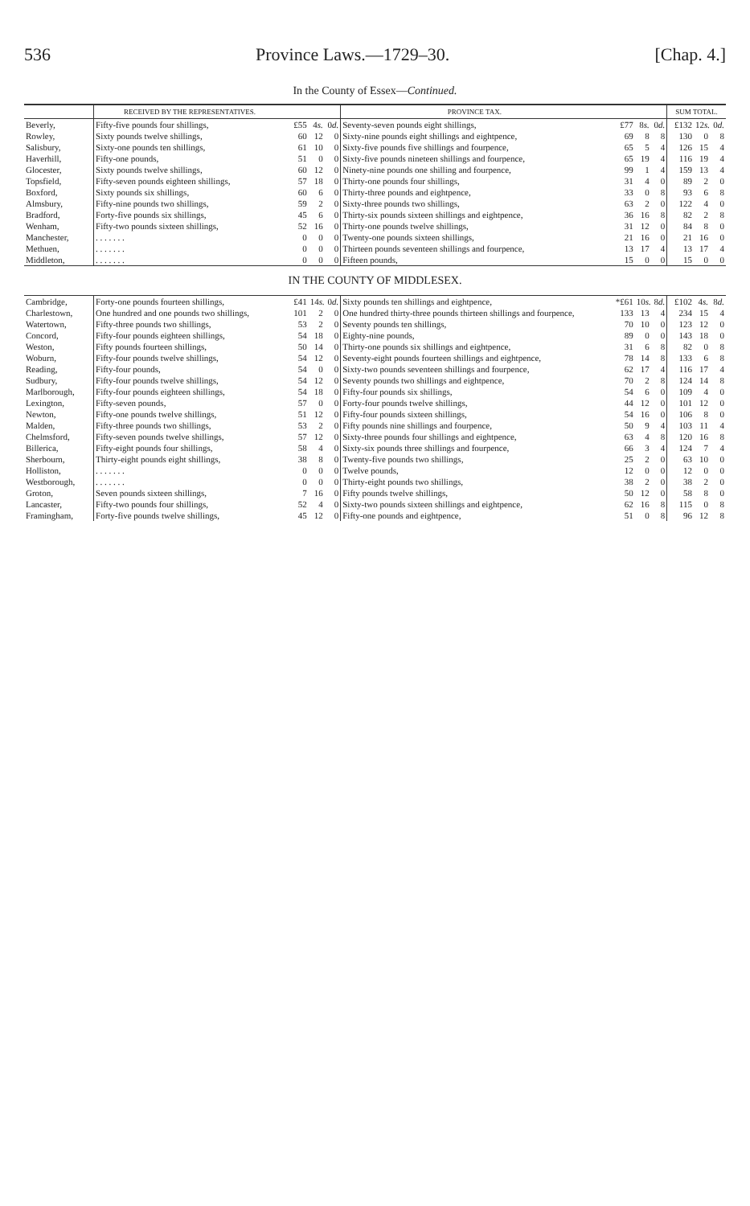536 Province Laws.—1729–30. [Chap. 4.]
In the County of Essex—Continued.
| | RECEIVED BY THE REPRESENTATIVES. | | | | PROVINCE TAX. | | | | SUM TOTAL. | | |
| --- | --- | --- | --- | --- | --- | --- | --- | --- | --- | --- | --- |
| Beverly, | Fifty-five pounds four shillings, | £55 | 4 s. | 0 d. | Seventy-seven pounds eight shillings, | £77 | 8 s. | 0 d. | £132 | 12 s. | 0 d. |
| Rowley, | Sixty pounds twelve shillings, | 60 | 12 | 0 | Sixty-nine pounds eight shillings and eightpence, | 69 | 8 | 8 | 130 | 0 | 8 |
| Salisbury, | Sixty-one pounds ten shillings, | 61 | 10 | 0 | Sixty-five pounds five shillings and fourpence, | 65 | 5 | 4 | 126 | 15 | 4 |
| Haverhill, | Fifty-one pounds, | 51 | 0 | 0 | Sixty-five pounds nineteen shillings and fourpence, | 65 | 19 | 4 | 116 | 19 | 4 |
| Glocester, | Sixty pounds twelve shillings, | 60 | 12 | 0 | Ninety-nine pounds one shilling and fourpence, | 99 | 1 | 4 | 159 | 13 | 4 |
| Topsfield, | Fifty-seven pounds eighteen shillings, | 57 | 18 | 0 | Thirty-one pounds four shillings, | 31 | 4 | 0 | 89 | 2 | 0 |
| Boxford, | Sixty pounds six shillings, | 60 | 6 | 0 | Thirty-three pounds and eightpence, | 33 | 0 | 8 | 93 | 6 | 8 |
| Almsbury, | Fifty-nine pounds two shillings, | 59 | 2 | 0 | Sixty-three pounds two shillings, | 63 | 2 | 0 | 122 | 4 | 0 |
| Bradford, | Forty-five pounds six shillings, | 45 | 6 | 0 | Thirty-six pounds sixteen shillings and eightpence, | 36 | 16 | 8 | 82 | 2 | 8 |
| Wenham, | Fifty-two pounds sixteen shillings, | 52 | 16 | 0 | Thirty-one pounds twelve shillings, | 31 | 12 | 0 | 84 | 8 | 0 |
| Manchester, | . . . . . . . | 0 | 0 | 0 | Twenty-one pounds sixteen shillings, | 21 | 16 | 0 | 21 | 16 | 0 |
| Methuen, | . . . . . . . | 0 | 0 | 0 | Thirteen pounds seventeen shillings and fourpence, | 13 | 17 | 4 | 13 | 17 | 4 |
| Middleton, | . . . . . . . | 0 | 0 | 0 | Fifteen pounds, | 15 | 0 | 0 | 15 | 0 | 0 |
| IN THE COUNTY OF MIDDLESEX. | | | | | | | | | | | |
| Cambridge, | Forty-one pounds fourteen shillings, | £41 | 14 s. | 0 d. | Sixty pounds ten shillings and eightpence, | *£61 | 10 s. | 8 d. | £102 | 4 s. | 8 d. |
| Charlestown, | One hundred and one pounds two shillings, | 101 | 2 | 0 | One hundred thirty-three pounds thirteen shillings and fourpence, | 133 | 13 | 4 | 234 | 15 | 4 |
| Watertown, | Fifty-three pounds two shillings, | 53 | 2 | 0 | Seventy pounds ten shillings, | 70 | 10 | 0 | 123 | 12 | 0 |
| Concord, | Fifty-four pounds eighteen shillings, | 54 | 18 | 0 | Eighty-nine pounds, | 89 | 0 | 0 | 143 | 18 | 0 |
| Weston, | Fifty pounds fourteen shillings, | 50 | 14 | 0 | Thirty-one pounds six shillings and eightpence, | 31 | 6 | 8 | 82 | 0 | 8 |
| Woburn, | Fifty-four pounds twelve shillings, | 54 | 12 | 0 | Seventy-eight pounds fourteen shillings and eightpence, | 78 | 14 | 8 | 133 | 6 | 8 |
| Reading, | Fifty-four pounds, | 54 | 0 | 0 | Sixty-two pounds seventeen shillings and fourpence, | 62 | 17 | 4 | 116 | 17 | 4 |
| Sudbury, | Fifty-four pounds twelve shillings, | 54 | 12 | 0 | Seventy pounds two shillings and eightpence, | 70 | 2 | 8 | 124 | 14 | 8 |
| Marlborough, | Fifty-four pounds eighteen shillings, | 54 | 18 | 0 | Fifty-four pounds six shillings, | 54 | 6 | 0 | 109 | 4 | 0 |
| Lexington, | Fifty-seven pounds, | 57 | 0 | 0 | Forty-four pounds twelve shillings, | 44 | 12 | 0 | 101 | 12 | 0 |
| Newton, | Fifty-one pounds twelve shillings, | 51 | 12 | 0 | Fifty-four pounds sixteen shillings, | 54 | 16 | 0 | 106 | 8 | 0 |
| Malden, | Fifty-three pounds two shillings, | 53 | 2 | 0 | Fifty pounds nine shillings and fourpence, | 50 | 9 | 4 | 103 | 11 | 4 |
| Chelmsford, | Fifty-seven pounds twelve shillings, | 57 | 12 | 0 | Sixty-three pounds four shillings and eightpence, | 63 | 4 | 8 | 120 | 16 | 8 |
| Billerica, | Fifty-eight pounds four shillings, | 58 | 4 | 0 | Sixty-six pounds three shillings and fourpence, | 66 | 3 | 4 | 124 | 7 | 4 |
| Sherbourn, | Thirty-eight pounds eight shillings, | 38 | 8 | 0 | Twenty-five pounds two shillings, | 25 | 2 | 0 | 63 | 10 | 0 |
| Holliston, | . . . . . . . | 0 | 0 | 0 | Twelve pounds, | 12 | 0 | 0 | 12 | 0 | 0 |
| Westborough, | . . . . . . . | 0 | 0 | 0 | Thirty-eight pounds two shillings, | 38 | 2 | 0 | 38 | 2 | 0 |
| Groton, | Seven pounds sixteen shillings, | 7 | 16 | 0 | Fifty pounds twelve shillings, | 50 | 12 | 0 | 58 | 8 | 0 |
| Lancaster, | Fifty-two pounds four shillings, | 52 | 4 | 0 | Sixty-two pounds sixteen shillings and eightpence, | 62 | 16 | 8 | 115 | 0 | 8 |
| Framingham, | Forty-five pounds twelve shillings, | 45 | 12 | 0 | Fifty-one pounds and eightpence, | 51 | 0 | 8 | 96 | 12 | 8 |